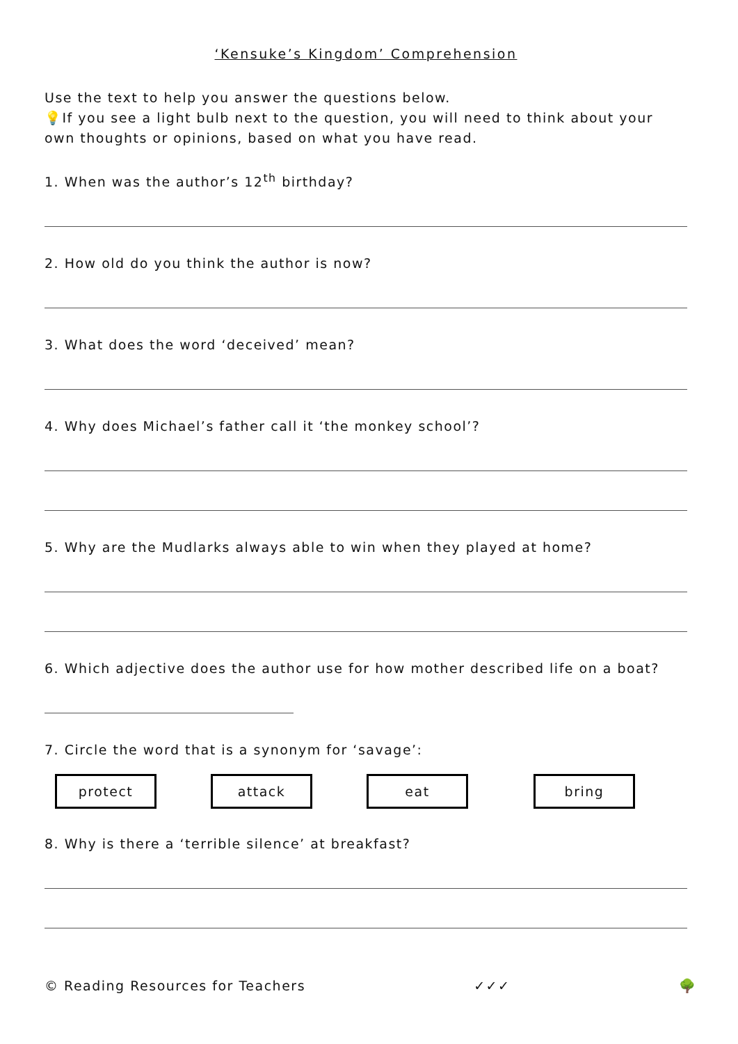‘Kensuke’s Kingdom’ Comprehension
Use the text to help you answer the questions below.
💡If you see a light bulb next to the question, you will need to think about your own thoughts or opinions, based on what you have read.
1. When was the author’s 12<sup>th</sup> birthday?
2. How old do you think the author is now?
3. What does the word ‘deceived’ mean?
4. Why does Michael’s father call it ‘the monkey school’?
5. Why are the Mudlarks always able to win when they played at home?
6. Which adjective does the author use for how mother described life on a boat?
7. Circle the word that is a synonym for ‘savage’:
protect attack eat bring
8. Why is there a ‘terrible silence’ at breakfast?
© Reading Resources for Teachers ✓✓✓ 🌳